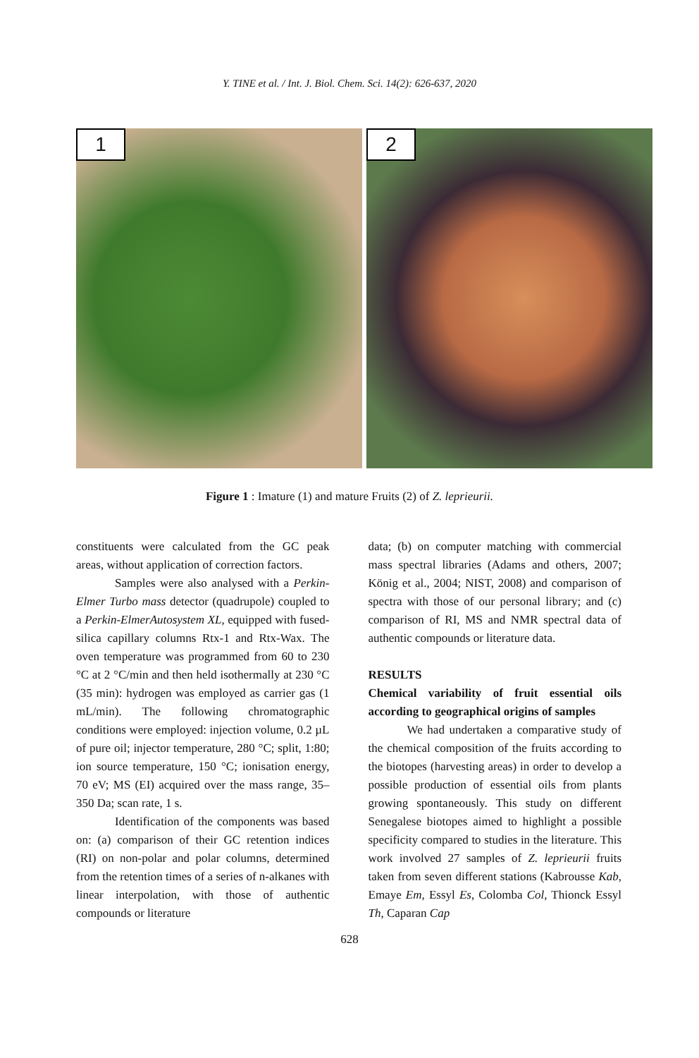Y. TINE et al. / Int. J. Biol. Chem. Sci. 14(2): 626-637, 2020
1
2
Figure 1 : Imature (1) and mature Fruits (2) of Z. leprieurii.
constituents were calculated from the GC peak areas, without application of correction factors.
Samples were also analysed with a Perkin-Elmer Turbo mass detector (quadrupole) coupled to a Perkin-ElmerAutosystem XL, equipped with fused-silica capillary columns Rtx-1 and Rtx-Wax. The oven temperature was programmed from 60 to 230 °C at 2 °C/min and then held isothermally at 230 °C (35 min): hydrogen was employed as carrier gas (1 mL/min). The following chromatographic conditions were employed: injection volume, 0.2 µL of pure oil; injector temperature, 280 °C; split, 1:80; ion source temperature, 150 °C; ionisation energy, 70 eV; MS (EI) acquired over the mass range, 35–350 Da; scan rate, 1 s.
Identification of the components was based on: (a) comparison of their GC retention indices (RI) on non-polar and polar columns, determined from the retention times of a series of n-alkanes with linear interpolation, with those of authentic compounds or literature
data; (b) on computer matching with commercial mass spectral libraries (Adams and others, 2007; König et al., 2004; NIST, 2008) and comparison of spectra with those of our personal library; and (c) comparison of RI, MS and NMR spectral data of authentic compounds or literature data.
RESULTS
Chemical variability of fruit essential oils according to geographical origins of samples
We had undertaken a comparative study of the chemical composition of the fruits according to the biotopes (harvesting areas) in order to develop a possible production of essential oils from plants growing spontaneously. This study on different Senegalese biotopes aimed to highlight a possible specificity compared to studies in the literature. This work involved 27 samples of Z. leprieurii fruits taken from seven different stations (Kabrousse Kab, Emaye Em, Essyl Es, Colomba Col, Thionck Essyl Th, Caparan Cap
628